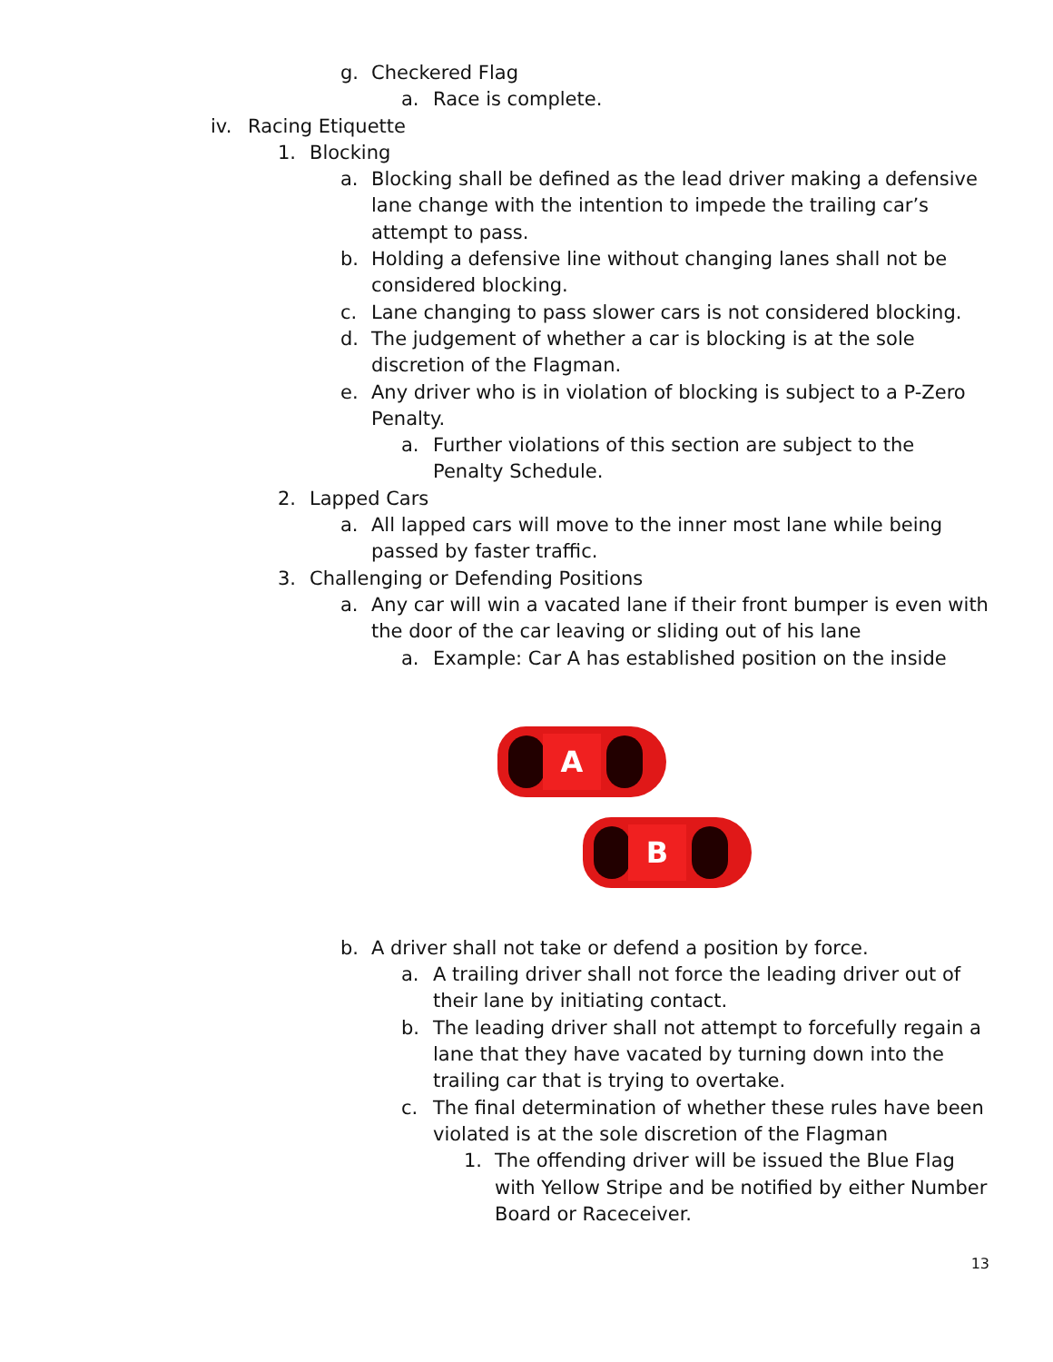g. Checkered Flag
a. Race is complete.
iv. Racing Etiquette
1. Blocking
a. Blocking shall be defined as the lead driver making a defensive lane change with the intention to impede the trailing car’s attempt to pass.
b. Holding a defensive line without changing lanes shall not be considered blocking.
c. Lane changing to pass slower cars is not considered blocking.
d. The judgement of whether a car is blocking is at the sole discretion of the Flagman.
e. Any driver who is in violation of blocking is subject to a P-Zero Penalty.
a. Further violations of this section are subject to the Penalty Schedule.
2. Lapped Cars
a. All lapped cars will move to the inner most lane while being passed by faster traffic.
3. Challenging or Defending Positions
a. Any car will win a vacated lane if their front bumper is even with the door of the car leaving or sliding out of his lane
a. Example: Car A has established position on the inside
A
B
b. A driver shall not take or defend a position by force.
a. A trailing driver shall not force the leading driver out of their lane by initiating contact.
b. The leading driver shall not attempt to forcefully regain a lane that they have vacated by turning down into the trailing car that is trying to overtake.
c. The final determination of whether these rules have been violated is at the sole discretion of the Flagman
1. The offending driver will be issued the Blue Flag with Yellow Stripe and be notified by either Number Board or Raceceiver.
13